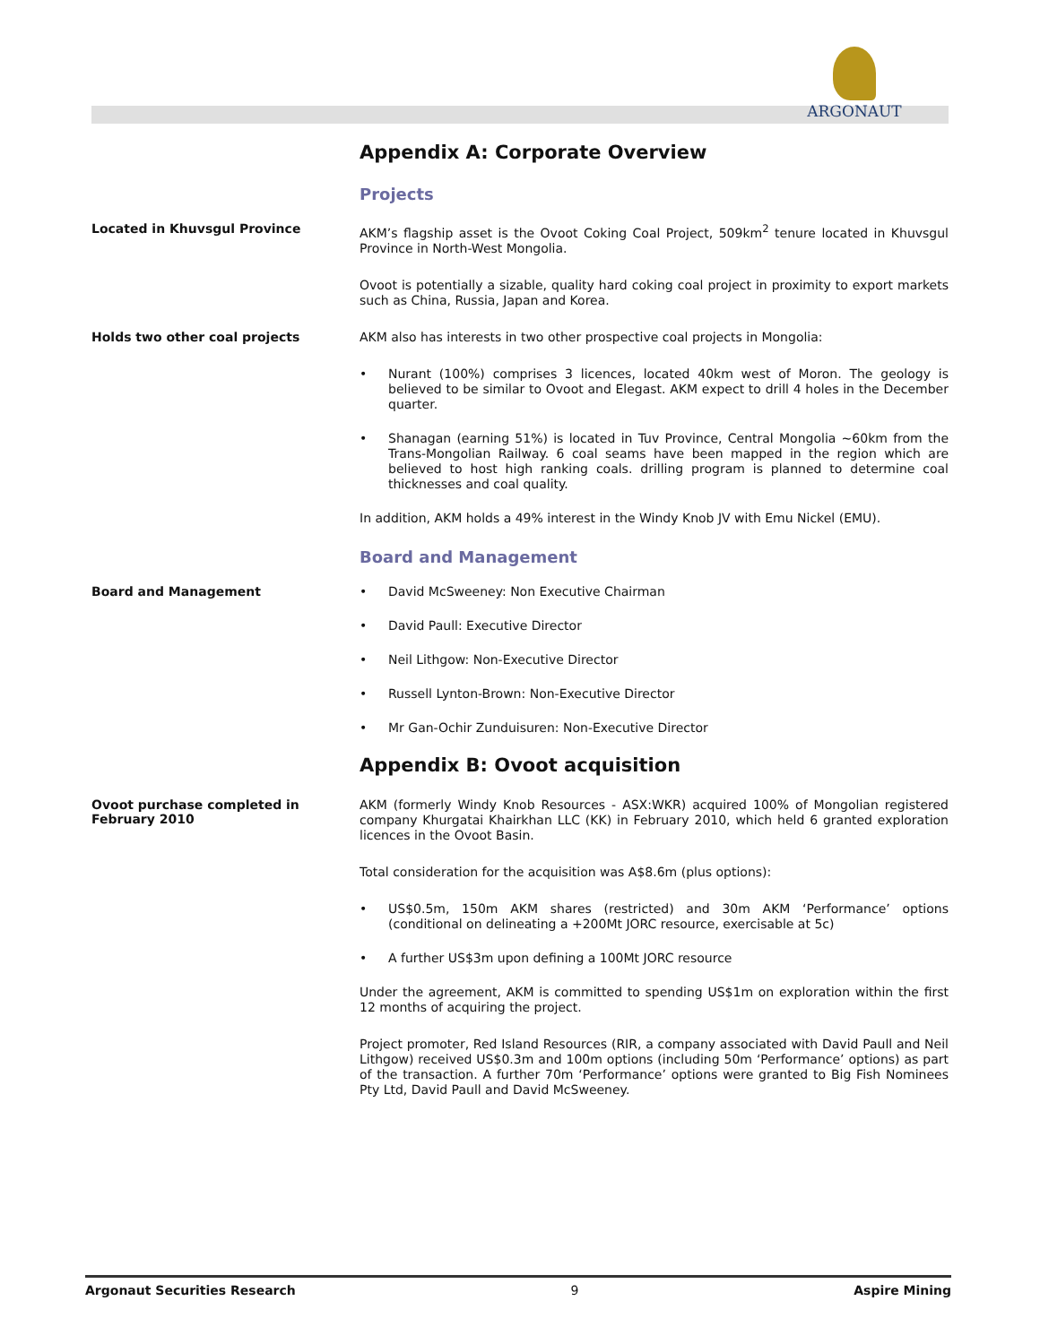ARGONAUT
Appendix A: Corporate Overview
Projects
Located in Khuvsgul Province
AKM’s flagship asset is the Ovoot Coking Coal Project, 509km<sup>2</sup> tenure located in Khuvsgul Province in North-West Mongolia.
Ovoot is potentially a sizable, quality hard coking coal project in proximity to export markets such as China, Russia, Japan and Korea.
Holds two other coal projects
AKM also has interests in two other prospective coal projects in Mongolia:
Nurant (100%) comprises 3 licences, located 40km west of Moron. The geology is believed to be similar to Ovoot and Elegast. AKM expect to drill 4 holes in the December quarter.
Shanagan (earning 51%) is located in Tuv Province, Central Mongolia ~60km from the Trans-Mongolian Railway. 6 coal seams have been mapped in the region which are believed to host high ranking coals. drilling program is planned to determine coal thicknesses and coal quality.
In addition, AKM holds a 49% interest in the Windy Knob JV with Emu Nickel (EMU).
Board and Management
Board and Management
David McSweeney: Non Executive Chairman
David Paull: Executive Director
Neil Lithgow: Non-Executive Director
Russell Lynton-Brown: Non-Executive Director
Mr Gan-Ochir Zunduisuren: Non-Executive Director
Appendix B: Ovoot acquisition
Ovoot purchase completed in February 2010
AKM (formerly Windy Knob Resources - ASX:WKR) acquired 100% of Mongolian registered company Khurgatai Khairkhan LLC (KK) in February 2010, which held 6 granted exploration licences in the Ovoot Basin.
Total consideration for the acquisition was A$8.6m (plus options):
US$0.5m, 150m AKM shares (restricted) and 30m AKM ‘Performance’ options (conditional on delineating a +200Mt JORC resource, exercisable at 5c)
A further US$3m upon defining a 100Mt JORC resource
Under the agreement, AKM is committed to spending US$1m on exploration within the first 12 months of acquiring the project.
Project promoter, Red Island Resources (RIR, a company associated with David Paull and Neil Lithgow) received US$0.3m and 100m options (including 50m ‘Performance’ options) as part of the transaction. A further 70m ‘Performance’ options were granted to Big Fish Nominees Pty Ltd, David Paull and David McSweeney.
Argonaut Securities Research 9 Aspire Mining